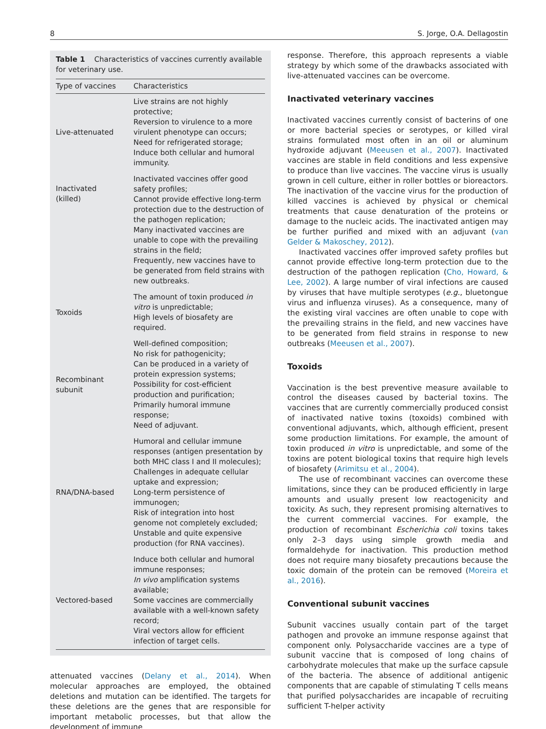8 S. Jorge, O.A. Dellagostin
Table 1 Characteristics of vaccines currently available for veterinary use.
| Type of vaccines | Characteristics |
| --- | --- |
| Live-attenuated | Live strains are not highly protective; Reversion to virulence to a more virulent phenotype can occurs; Need for refrigerated storage; Induce both cellular and humoral immunity. |
| Inactivated (killed) | Inactivated vaccines offer good safety profiles; Cannot provide effective long-term protection due to the destruction of the pathogen replication; Many inactivated vaccines are unable to cope with the prevailing strains in the field; Frequently, new vaccines have to be generated from field strains with new outbreaks. |
| Toxoids | The amount of toxin produced in vitro is unpredictable; High levels of biosafety are required. |
| Recombinant subunit | Well-defined composition; No risk for pathogenicity; Can be produced in a variety of protein expression systems; Possibility for cost-efficient production and purification; Primarily humoral immune response; Need of adjuvant. |
| RNA/DNA-based | Humoral and cellular immune responses (antigen presentation by both MHC class I and II molecules); Challenges in adequate cellular uptake and expression; Long-term persistence of immunogen; Risk of integration into host genome not completely excluded; Unstable and quite expensive production (for RNA vaccines). |
| Vectored-based | Induce both cellular and humoral immune responses; In vivo amplification systems available; Some vaccines are commercially available with a well-known safety record; Viral vectors allow for efficient infection of target cells. |
attenuated vaccines (Delany et al., 2014). When molecular approaches are employed, the obtained deletions and mutation can be identified. The targets for these deletions are the genes that are responsible for important metabolic processes, but that allow the development of immune
response. Therefore, this approach represents a viable strategy by which some of the drawbacks associated with live-attenuated vaccines can be overcome.
Inactivated veterinary vaccines
Inactivated vaccines currently consist of bacterins of one or more bacterial species or serotypes, or killed viral strains formulated most often in an oil or aluminum hydroxide adjuvant (Meeusen et al., 2007). Inactivated vaccines are stable in field conditions and less expensive to produce than live vaccines. The vaccine virus is usually grown in cell culture, either in roller bottles or bioreactors. The inactivation of the vaccine virus for the production of killed vaccines is achieved by physical or chemical treatments that cause denaturation of the proteins or damage to the nucleic acids. The inactivated antigen may be further purified and mixed with an adjuvant (van Gelder & Makoschey, 2012).
Inactivated vaccines offer improved safety profiles but cannot provide effective long-term protection due to the destruction of the pathogen replication (Cho, Howard, & Lee, 2002). A large number of viral infections are caused by viruses that have multiple serotypes (e.g., bluetongue virus and influenza viruses). As a consequence, many of the existing viral vaccines are often unable to cope with the prevailing strains in the field, and new vaccines have to be generated from field strains in response to new outbreaks (Meeusen et al., 2007).
Toxoids
Vaccination is the best preventive measure available to control the diseases caused by bacterial toxins. The vaccines that are currently commercially produced consist of inactivated native toxins (toxoids) combined with conventional adjuvants, which, although efficient, present some production limitations. For example, the amount of toxin produced in vitro is unpredictable, and some of the toxins are potent biological toxins that require high levels of biosafety (Arimitsu et al., 2004).
The use of recombinant vaccines can overcome these limitations, since they can be produced efficiently in large amounts and usually present low reactogenicity and toxicity. As such, they represent promising alternatives to the current commercial vaccines. For example, the production of recombinant Escherichia coli toxins takes only 2–3 days using simple growth media and formaldehyde for inactivation. This production method does not require many biosafety precautions because the toxic domain of the protein can be removed (Moreira et al., 2016).
Conventional subunit vaccines
Subunit vaccines usually contain part of the target pathogen and provoke an immune response against that component only. Polysaccharide vaccines are a type of subunit vaccine that is composed of long chains of carbohydrate molecules that make up the surface capsule of the bacteria. The absence of additional antigenic components that are capable of stimulating T cells means that purified polysaccharides are incapable of recruiting sufficient T-helper activity